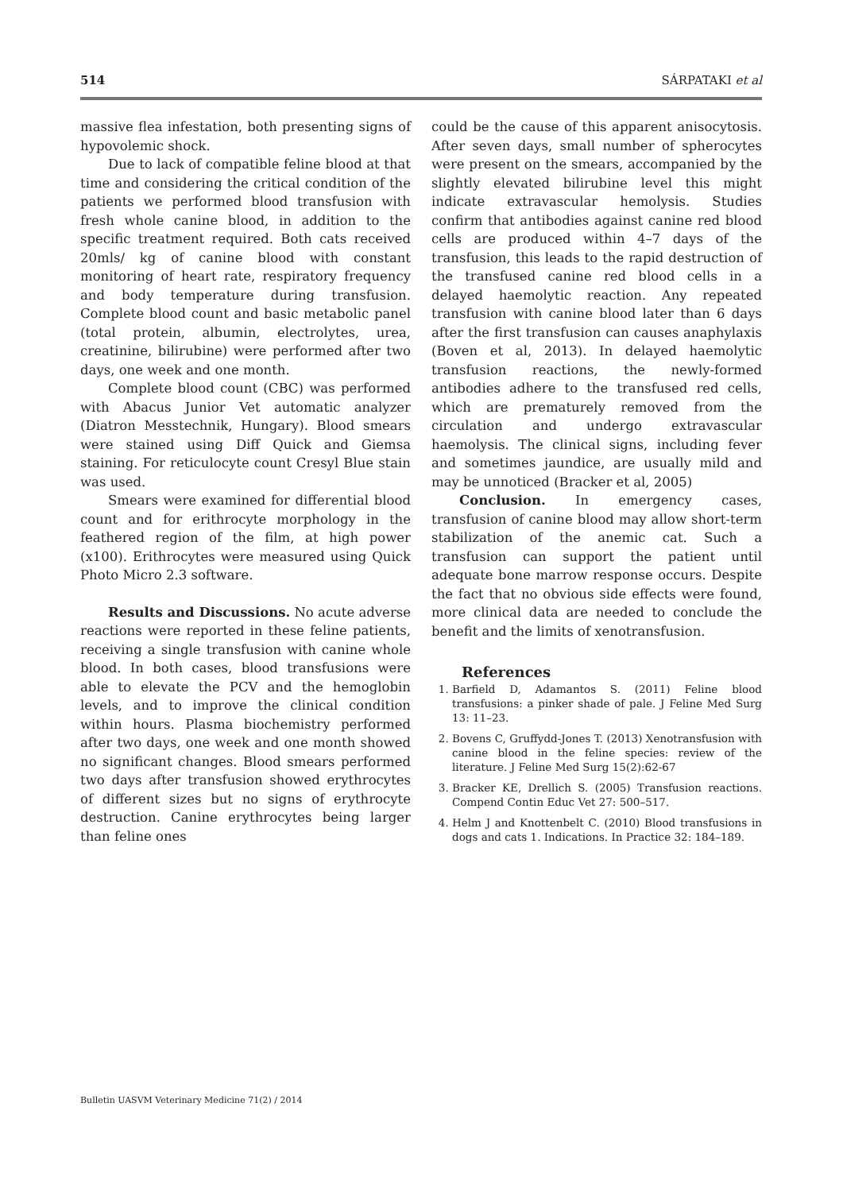514 SÁRPATAKI et al
massive flea infestation, both presenting signs of hypovolemic shock.
Due to lack of compatible feline blood at that time and considering the critical condition of the patients we performed blood transfusion with fresh whole canine blood, in addition to the specific treatment required. Both cats received 20mls/ kg of canine blood with constant monitoring of heart rate, respiratory frequency and body temperature during transfusion. Complete blood count and basic metabolic panel (total protein, albumin, electrolytes, urea, creatinine, bilirubine) were performed after two days, one week and one month.
Complete blood count (CBC) was performed with Abacus Junior Vet automatic analyzer (Diatron Messtechnik, Hungary). Blood smears were stained using Diff Quick and Giemsa staining. For reticulocyte count Cresyl Blue stain was used.
Smears were examined for differential blood count and for erithrocyte morphology in the feathered region of the film, at high power (x100). Erithrocytes were measured using Quick Photo Micro 2.3 software.
Results and Discussions. No acute adverse reactions were reported in these feline patients, receiving a single transfusion with canine whole blood. In both cases, blood transfusions were able to elevate the PCV and the hemoglobin levels, and to improve the clinical condition within hours. Plasma biochemistry performed after two days, one week and one month showed no significant changes. Blood smears performed two days after transfusion showed erythrocytes of different sizes but no signs of erythrocyte destruction. Canine erythrocytes being larger than feline ones
could be the cause of this apparent anisocytosis. After seven days, small number of spherocytes were present on the smears, accompanied by the slightly elevated bilirubine level this might indicate extravascular hemolysis. Studies confirm that antibodies against canine red blood cells are produced within 4–7 days of the transfusion, this leads to the rapid destruction of the transfused canine red blood cells in a delayed haemolytic reaction. Any repeated transfusion with canine blood later than 6 days after the first transfusion can causes anaphylaxis (Boven et al, 2013). In delayed haemolytic transfusion reactions, the newly-formed antibodies adhere to the transfused red cells, which are prematurely removed from the circulation and undergo extravascular haemolysis. The clinical signs, including fever and sometimes jaundice, are usually mild and may be unnoticed (Bracker et al, 2005)
Conclusion. In emergency cases, transfusion of canine blood may allow short-term stabilization of the anemic cat. Such a transfusion can support the patient until adequate bone marrow response occurs. Despite the fact that no obvious side effects were found, more clinical data are needed to conclude the benefit and the limits of xenotransfusion.
References
1. Barfield D, Adamantos S. (2011) Feline blood transfusions: a pinker shade of pale. J Feline Med Surg 13: 11–23.
2. Bovens C, Gruffydd-Jones T. (2013) Xenotransfusion with canine blood in the feline species: review of the literature. J Feline Med Surg 15(2):62-67
3. Bracker KE, Drellich S. (2005) Transfusion reactions. Compend Contin Educ Vet 27: 500–517.
4. Helm J and Knottenbelt C. (2010) Blood transfusions in dogs and cats 1. Indications. In Practice 32: 184–189.
Bulletin UASVM Veterinary Medicine 71(2) / 2014